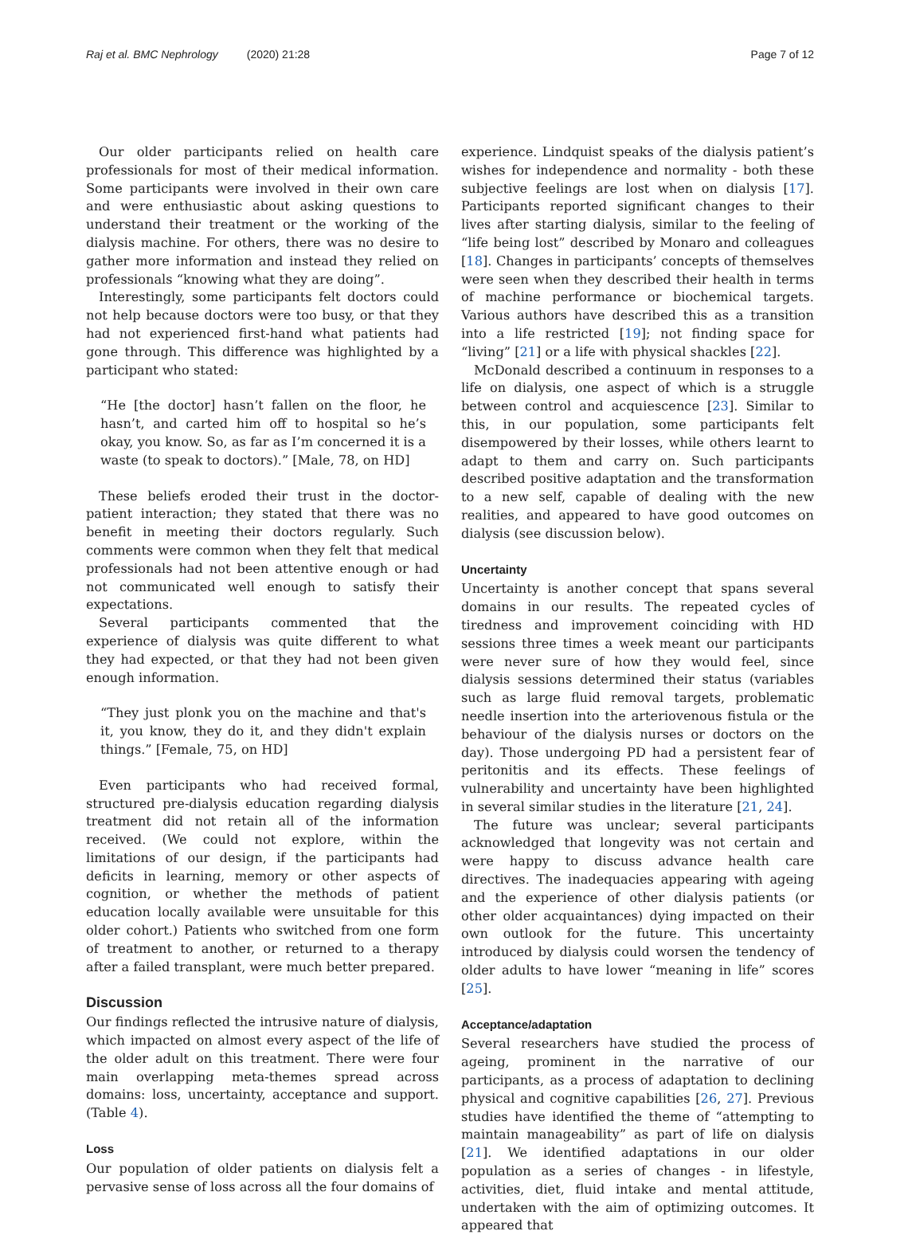Raj et al. BMC Nephrology (2020) 21:28
Page 7 of 12
Our older participants relied on health care professionals for most of their medical information. Some participants were involved in their own care and were enthusiastic about asking questions to understand their treatment or the working of the dialysis machine. For others, there was no desire to gather more information and instead they relied on professionals “knowing what they are doing”.
Interestingly, some participants felt doctors could not help because doctors were too busy, or that they had not experienced first-hand what patients had gone through. This difference was highlighted by a participant who stated:
“He [the doctor] hasn’t fallen on the floor, he hasn’t, and carted him off to hospital so he’s okay, you know. So, as far as I’m concerned it is a waste (to speak to doctors).” [Male, 78, on HD]
These beliefs eroded their trust in the doctor-patient interaction; they stated that there was no benefit in meeting their doctors regularly. Such comments were common when they felt that medical professionals had not been attentive enough or had not communicated well enough to satisfy their expectations.
Several participants commented that the experience of dialysis was quite different to what they had expected, or that they had not been given enough information.
“They just plonk you on the machine and that's it, you know, they do it, and they didn't explain things.” [Female, 75, on HD]
Even participants who had received formal, structured pre-dialysis education regarding dialysis treatment did not retain all of the information received. (We could not explore, within the limitations of our design, if the participants had deficits in learning, memory or other aspects of cognition, or whether the methods of patient education locally available were unsuitable for this older cohort.) Patients who switched from one form of treatment to another, or returned to a therapy after a failed transplant, were much better prepared.
Discussion
Our findings reflected the intrusive nature of dialysis, which impacted on almost every aspect of the life of the older adult on this treatment. There were four main overlapping meta-themes spread across domains: loss, uncertainty, acceptance and support. (Table 4).
Loss
Our population of older patients on dialysis felt a pervasive sense of loss across all the four domains of
experience. Lindquist speaks of the dialysis patient’s wishes for independence and normality - both these subjective feelings are lost when on dialysis [17]. Participants reported significant changes to their lives after starting dialysis, similar to the feeling of “life being lost” described by Monaro and colleagues [18]. Changes in participants’ concepts of themselves were seen when they described their health in terms of machine performance or biochemical targets. Various authors have described this as a transition into a life restricted [19]; not finding space for “living” [21] or a life with physical shackles [22].
McDonald described a continuum in responses to a life on dialysis, one aspect of which is a struggle between control and acquiescence [23]. Similar to this, in our population, some participants felt disempowered by their losses, while others learnt to adapt to them and carry on. Such participants described positive adaptation and the transformation to a new self, capable of dealing with the new realities, and appeared to have good outcomes on dialysis (see discussion below).
Uncertainty
Uncertainty is another concept that spans several domains in our results. The repeated cycles of tiredness and improvement coinciding with HD sessions three times a week meant our participants were never sure of how they would feel, since dialysis sessions determined their status (variables such as large fluid removal targets, problematic needle insertion into the arteriovenous fistula or the behaviour of the dialysis nurses or doctors on the day). Those undergoing PD had a persistent fear of peritonitis and its effects. These feelings of vulnerability and uncertainty have been highlighted in several similar studies in the literature [21, 24].
The future was unclear; several participants acknowledged that longevity was not certain and were happy to discuss advance health care directives. The inadequacies appearing with ageing and the experience of other dialysis patients (or other older acquaintances) dying impacted on their own outlook for the future. This uncertainty introduced by dialysis could worsen the tendency of older adults to have lower “meaning in life” scores [25].
Acceptance/adaptation
Several researchers have studied the process of ageing, prominent in the narrative of our participants, as a process of adaptation to declining physical and cognitive capabilities [26, 27]. Previous studies have identified the theme of “attempting to maintain manageability” as part of life on dialysis [21]. We identified adaptations in our older population as a series of changes - in lifestyle, activities, diet, fluid intake and mental attitude, undertaken with the aim of optimizing outcomes. It appeared that